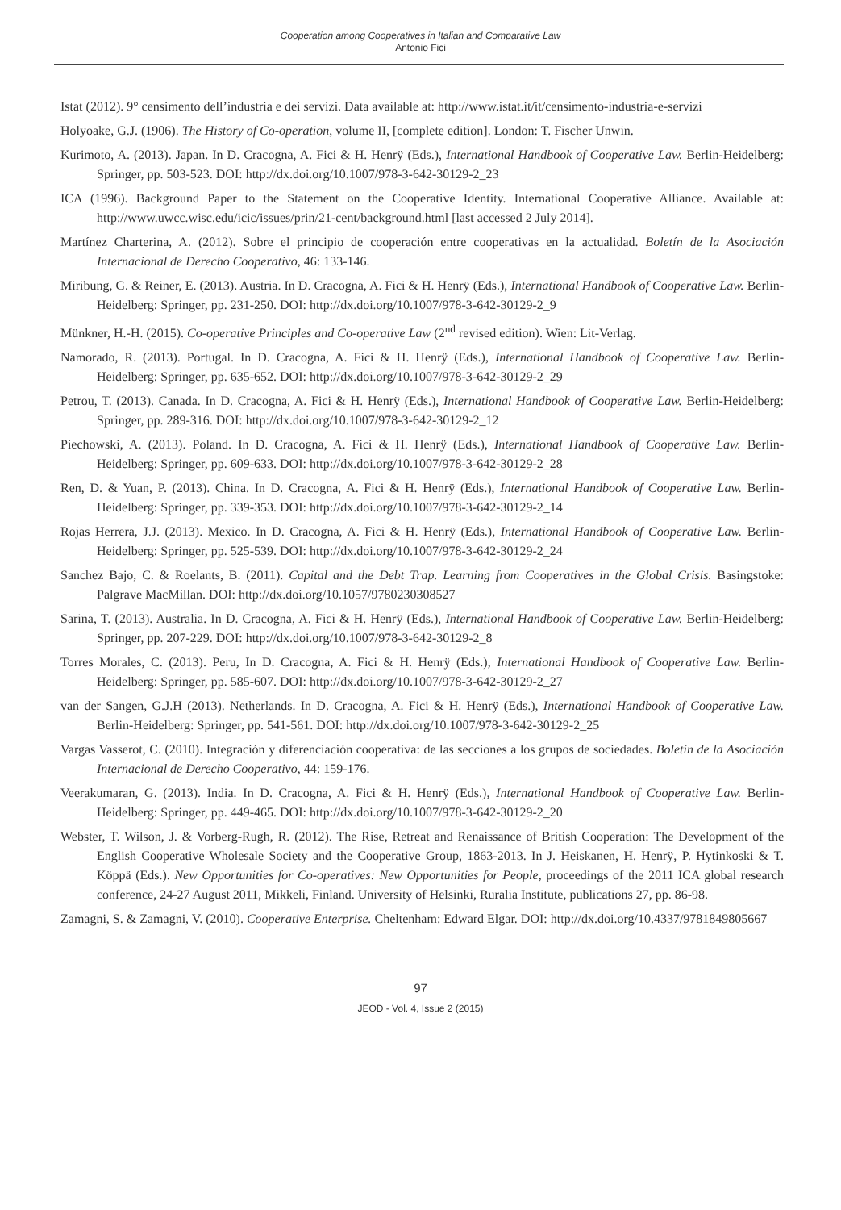Cooperation among Cooperatives in Italian and Comparative Law
Antonio Fici
Istat (2012). 9° censimento dell’industria e dei servizi. Data available at: http://www.istat.it/it/censimento-industria-e-servizi
Holyoake, G.J. (1906). The History of Co-operation, volume II, [complete edition]. London: T. Fischer Unwin.
Kurimoto, A. (2013). Japan. In D. Cracogna, A. Fici & H. Henrÿ (Eds.), International Handbook of Cooperative Law. Berlin-Heidelberg: Springer, pp. 503-523. DOI: http://dx.doi.org/10.1007/978-3-642-30129-2_23
ICA (1996). Background Paper to the Statement on the Cooperative Identity. International Cooperative Alliance. Available at: http://www.uwcc.wisc.edu/icic/issues/prin/21-cent/background.html [last accessed 2 July 2014].
Martínez Charterina, A. (2012). Sobre el principio de cooperación entre cooperativas en la actualidad. Boletín de la Asociación Internacional de Derecho Cooperativo, 46: 133-146.
Miribung, G. & Reiner, E. (2013). Austria. In D. Cracogna, A. Fici & H. Henrÿ (Eds.), International Handbook of Cooperative Law. Berlin-Heidelberg: Springer, pp. 231-250. DOI: http://dx.doi.org/10.1007/978-3-642-30129-2_9
Münkner, H.-H. (2015). Co-operative Principles and Co-operative Law (2<sup>nd</sup> revised edition). Wien: Lit-Verlag.
Namorado, R. (2013). Portugal. In D. Cracogna, A. Fici & H. Henrÿ (Eds.), International Handbook of Cooperative Law. Berlin-Heidelberg: Springer, pp. 635-652. DOI: http://dx.doi.org/10.1007/978-3-642-30129-2_29
Petrou, T. (2013). Canada. In D. Cracogna, A. Fici & H. Henrÿ (Eds.), International Handbook of Cooperative Law. Berlin-Heidelberg: Springer, pp. 289-316. DOI: http://dx.doi.org/10.1007/978-3-642-30129-2_12
Piechowski, A. (2013). Poland. In D. Cracogna, A. Fici & H. Henrÿ (Eds.), International Handbook of Cooperative Law. Berlin-Heidelberg: Springer, pp. 609-633. DOI: http://dx.doi.org/10.1007/978-3-642-30129-2_28
Ren, D. & Yuan, P. (2013). China. In D. Cracogna, A. Fici & H. Henrÿ (Eds.), International Handbook of Cooperative Law. Berlin-Heidelberg: Springer, pp. 339-353. DOI: http://dx.doi.org/10.1007/978-3-642-30129-2_14
Rojas Herrera, J.J. (2013). Mexico. In D. Cracogna, A. Fici & H. Henrÿ (Eds.), International Handbook of Cooperative Law. Berlin-Heidelberg: Springer, pp. 525-539. DOI: http://dx.doi.org/10.1007/978-3-642-30129-2_24
Sanchez Bajo, C. & Roelants, B. (2011). Capital and the Debt Trap. Learning from Cooperatives in the Global Crisis. Basingstoke: Palgrave MacMillan. DOI: http://dx.doi.org/10.1057/9780230308527
Sarina, T. (2013). Australia. In D. Cracogna, A. Fici & H. Henrÿ (Eds.), International Handbook of Cooperative Law. Berlin-Heidelberg: Springer, pp. 207-229. DOI: http://dx.doi.org/10.1007/978-3-642-30129-2_8
Torres Morales, C. (2013). Peru, In D. Cracogna, A. Fici & H. Henrÿ (Eds.), International Handbook of Cooperative Law. Berlin-Heidelberg: Springer, pp. 585-607. DOI: http://dx.doi.org/10.1007/978-3-642-30129-2_27
van der Sangen, G.J.H (2013). Netherlands. In D. Cracogna, A. Fici & H. Henrÿ (Eds.), International Handbook of Cooperative Law. Berlin-Heidelberg: Springer, pp. 541-561. DOI: http://dx.doi.org/10.1007/978-3-642-30129-2_25
Vargas Vasserot, C. (2010). Integración y diferenciación cooperativa: de las secciones a los grupos de sociedades. Boletín de la Asociación Internacional de Derecho Cooperativo, 44: 159-176.
Veerakumaran, G. (2013). India. In D. Cracogna, A. Fici & H. Henrÿ (Eds.), International Handbook of Cooperative Law. Berlin-Heidelberg: Springer, pp. 449-465. DOI: http://dx.doi.org/10.1007/978-3-642-30129-2_20
Webster, T. Wilson, J. & Vorberg-Rugh, R. (2012). The Rise, Retreat and Renaissance of British Cooperation: The Development of the English Cooperative Wholesale Society and the Cooperative Group, 1863-2013. In J. Heiskanen, H. Henrÿ, P. Hytinkoski & T. Köppä (Eds.). New Opportunities for Co-operatives: New Opportunities for People, proceedings of the 2011 ICA global research conference, 24-27 August 2011, Mikkeli, Finland. University of Helsinki, Ruralia Institute, publications 27, pp. 86-98.
Zamagni, S. & Zamagni, V. (2010). Cooperative Enterprise. Cheltenham: Edward Elgar. DOI: http://dx.doi.org/10.4337/9781849805667
97
JEOD - Vol. 4, Issue 2 (2015)